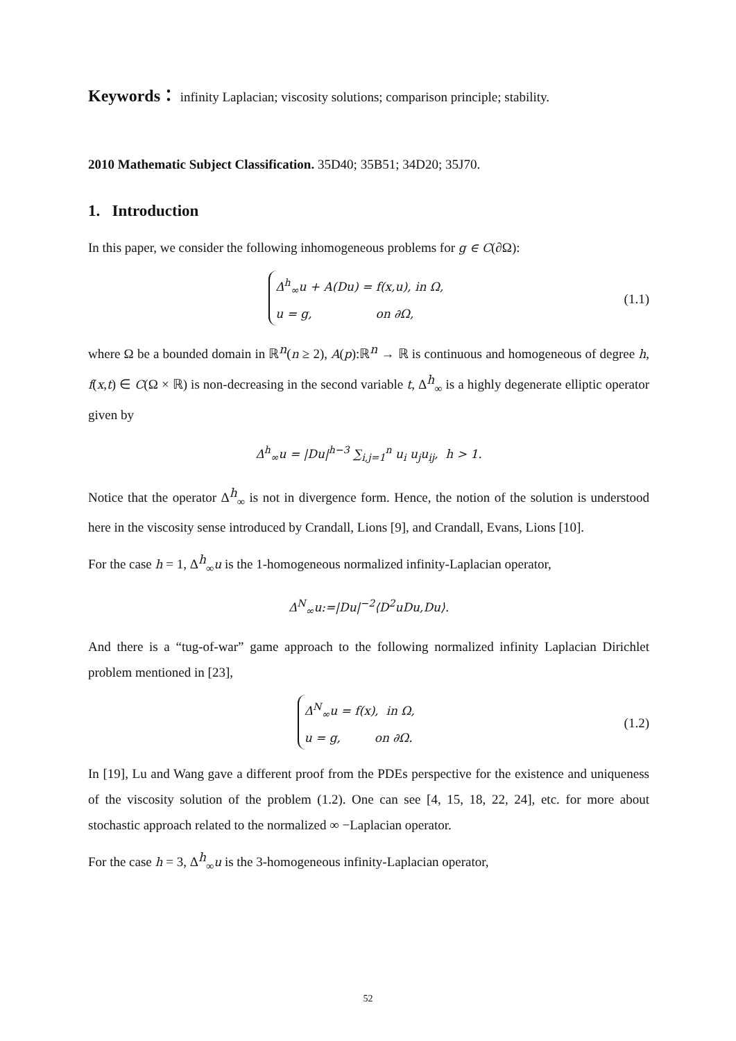Keywords： infinity Laplacian; viscosity solutions; comparison principle; stability.
2010 Mathematic Subject Classification. 35D40; 35B51; 34D20; 35J70.
1. Introduction
In this paper, we consider the following inhomogeneous problems for g ∈ C(∂Ω):
Δ<sup>h</sup><sub>∞</sub>u + A(Du) = f(x,u), in Ω,
u = g, on ∂Ω,
(1.1)
where Ω be a bounded domain in ℝ<sup>n</sup>(n ≥ 2), A(p):ℝ<sup>n</sup> → ℝ is continuous and homogeneous of degree h, f(x,t) ∈ C(Ω × ℝ) is non-decreasing in the second variable t, Δ<sup>h</sup><sub>∞</sub> is a highly degenerate elliptic operator given by
Δ<sup>h</sup><sub>∞</sub>u = |Du|<sup>h−3</sup> ∑<sub>i,j=1</sub><sup>n</sup> u<sub>i</sub> u<sub>j</sub>u<sub>ij</sub>, h > 1.
Notice that the operator Δ<sup>h</sup><sub>∞</sub> is not in divergence form. Hence, the notion of the solution is understood here in the viscosity sense introduced by Crandall, Lions [9], and Crandall, Evans, Lions [10].
For the case h = 1, Δ<sup>h</sup><sub>∞</sub>u is the 1-homogeneous normalized infinity-Laplacian operator,
Δ<sup>N</sup><sub>∞</sub>u:=|Du|<sup>−2</sup>⟨D<sup>2</sup>uDu,Du⟩.
And there is a “tug-of-war” game approach to the following normalized infinity Laplacian Dirichlet problem mentioned in [23],
Δ<sup>N</sup><sub>∞</sub>u = f(x), in Ω,
u = g, on ∂Ω.
(1.2)
In [19], Lu and Wang gave a different proof from the PDEs perspective for the existence and uniqueness of the viscosity solution of the problem (1.2). One can see [4, 15, 18, 22, 24], etc. for more about stochastic approach related to the normalized ∞ −Laplacian operator.
For the case h = 3, Δ<sup>h</sup><sub>∞</sub>u is the 3-homogeneous infinity-Laplacian operator,
52